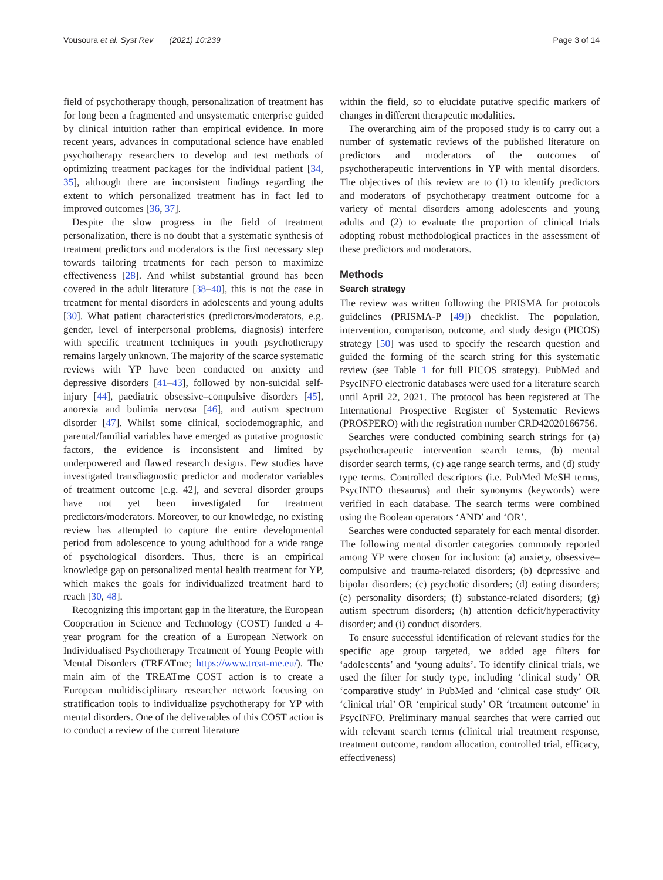Vousoura et al. Syst Rev (2021) 10:239 Page 3 of 14
field of psychotherapy though, personalization of treatment has for long been a fragmented and unsystematic enterprise guided by clinical intuition rather than empirical evidence. In more recent years, advances in computational science have enabled psychotherapy researchers to develop and test methods of optimizing treatment packages for the individual patient [34, 35], although there are inconsistent findings regarding the extent to which personalized treatment has in fact led to improved outcomes [36, 37].
Despite the slow progress in the field of treatment personalization, there is no doubt that a systematic synthesis of treatment predictors and moderators is the first necessary step towards tailoring treatments for each person to maximize effectiveness [28]. And whilst substantial ground has been covered in the adult literature [38–40], this is not the case in treatment for mental disorders in adolescents and young adults [30]. What patient characteristics (predictors/moderators, e.g. gender, level of interpersonal problems, diagnosis) interfere with specific treatment techniques in youth psychotherapy remains largely unknown. The majority of the scarce systematic reviews with YP have been conducted on anxiety and depressive disorders [41–43], followed by non-suicidal self-injury [44], paediatric obsessive–compulsive disorders [45], anorexia and bulimia nervosa [46], and autism spectrum disorder [47]. Whilst some clinical, sociodemographic, and parental/familial variables have emerged as putative prognostic factors, the evidence is inconsistent and limited by underpowered and flawed research designs. Few studies have investigated transdiagnostic predictor and moderator variables of treatment outcome [e.g. 42], and several disorder groups have not yet been investigated for treatment predictors/moderators. Moreover, to our knowledge, no existing review has attempted to capture the entire developmental period from adolescence to young adulthood for a wide range of psychological disorders. Thus, there is an empirical knowledge gap on personalized mental health treatment for YP, which makes the goals for individualized treatment hard to reach [30, 48].
Recognizing this important gap in the literature, the European Cooperation in Science and Technology (COST) funded a 4-year program for the creation of a European Network on Individualised Psychotherapy Treatment of Young People with Mental Disorders (TREATme; https://www.treat-me.eu/). The main aim of the TREATme COST action is to create a European multidisciplinary researcher network focusing on stratification tools to individualize psychotherapy for YP with mental disorders. One of the deliverables of this COST action is to conduct a review of the current literature
within the field, so to elucidate putative specific markers of changes in different therapeutic modalities.
The overarching aim of the proposed study is to carry out a number of systematic reviews of the published literature on predictors and moderators of the outcomes of psychotherapeutic interventions in YP with mental disorders. The objectives of this review are to (1) to identify predictors and moderators of psychotherapy treatment outcome for a variety of mental disorders among adolescents and young adults and (2) to evaluate the proportion of clinical trials adopting robust methodological practices in the assessment of these predictors and moderators.
Methods
Search strategy
The review was written following the PRISMA for protocols guidelines (PRISMA-P [49]) checklist. The population, intervention, comparison, outcome, and study design (PICOS) strategy [50] was used to specify the research question and guided the forming of the search string for this systematic review (see Table 1 for full PICOS strategy). PubMed and PsycINFO electronic databases were used for a literature search until April 22, 2021. The protocol has been registered at The International Prospective Register of Systematic Reviews (PROSPERO) with the registration number CRD42020166756.
Searches were conducted combining search strings for (a) psychotherapeutic intervention search terms, (b) mental disorder search terms, (c) age range search terms, and (d) study type terms. Controlled descriptors (i.e. PubMed MeSH terms, PsycINFO thesaurus) and their synonyms (keywords) were verified in each database. The search terms were combined using the Boolean operators ‘AND’ and ‘OR’.
Searches were conducted separately for each mental disorder. The following mental disorder categories commonly reported among YP were chosen for inclusion: (a) anxiety, obsessive–compulsive and trauma-related disorders; (b) depressive and bipolar disorders; (c) psychotic disorders; (d) eating disorders; (e) personality disorders; (f) substance-related disorders; (g) autism spectrum disorders; (h) attention deficit/hyperactivity disorder; and (i) conduct disorders.
To ensure successful identification of relevant studies for the specific age group targeted, we added age filters for ‘adolescents’ and ‘young adults’. To identify clinical trials, we used the filter for study type, including ‘clinical study’ OR ‘comparative study’ in PubMed and ‘clinical case study’ OR ‘clinical trial’ OR ‘empirical study’ OR ‘treatment outcome’ in PsycINFO. Preliminary manual searches that were carried out with relevant search terms (clinical trial treatment response, treatment outcome, random allocation, controlled trial, efficacy, effectiveness)